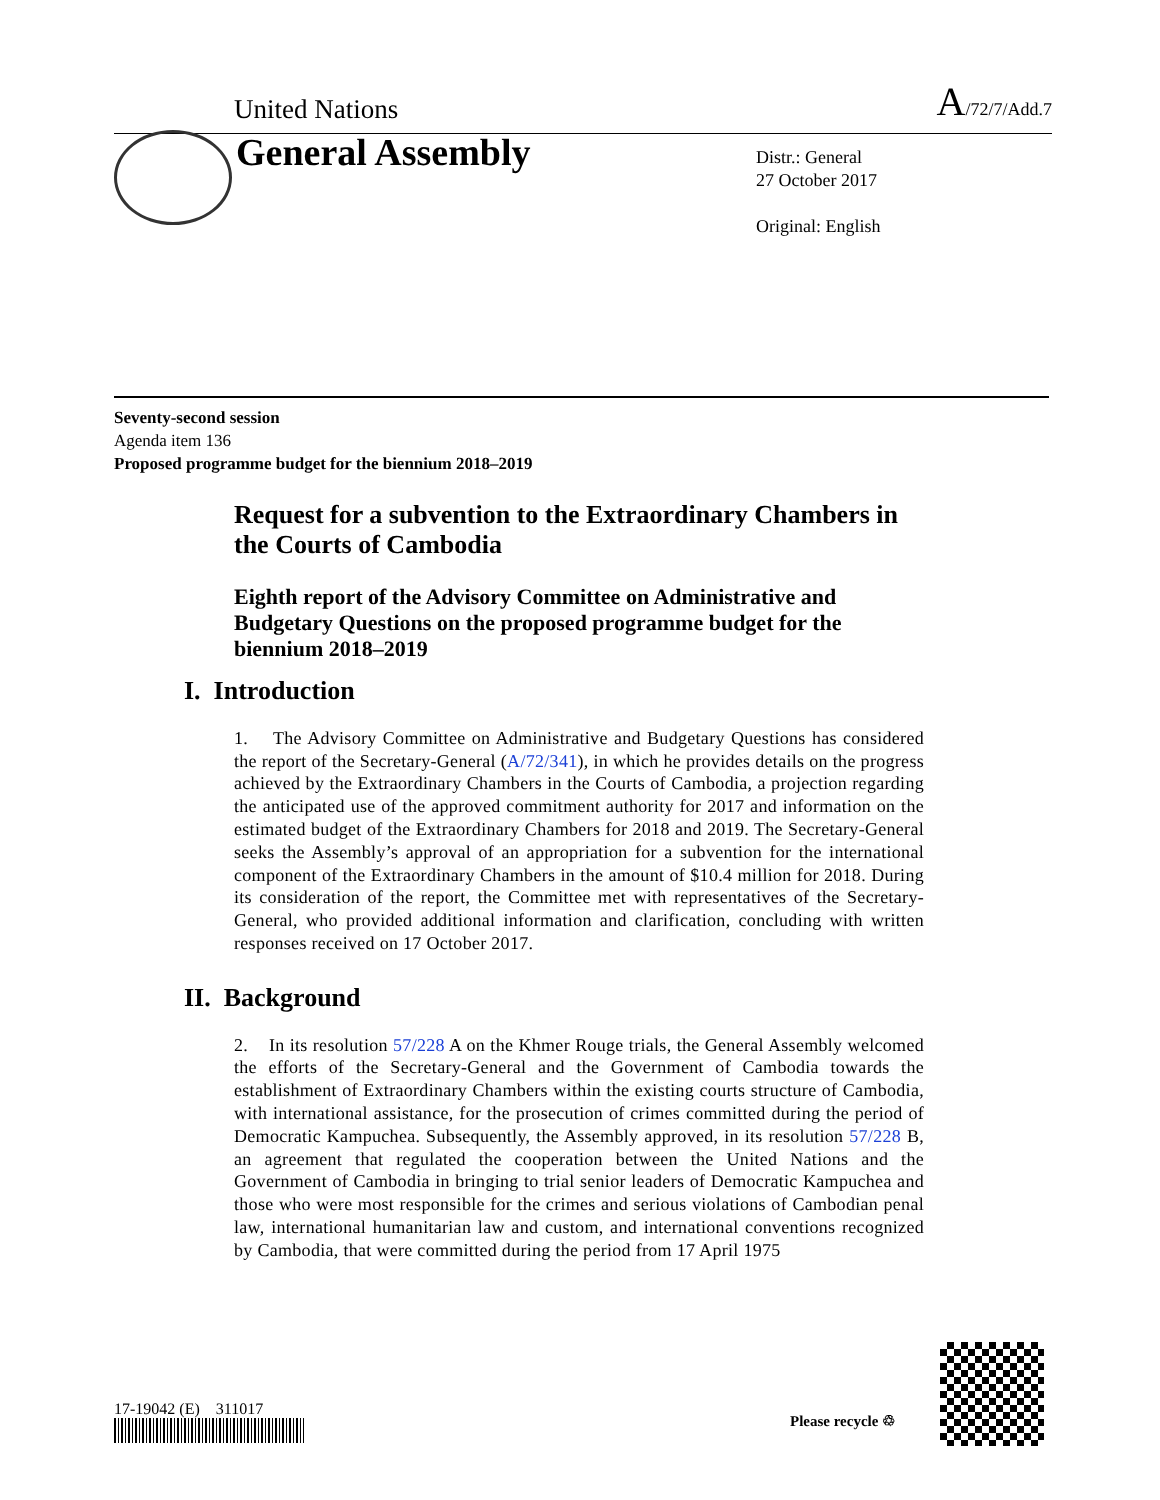United Nations A/72/7/Add.7
General Assembly
Distr.: General
27 October 2017
Original: English
Seventy-second session
Agenda item 136
Proposed programme budget for the biennium 2018–2019
Request for a subvention to the Extraordinary Chambers in the Courts of Cambodia
Eighth report of the Advisory Committee on Administrative and Budgetary Questions on the proposed programme budget for the biennium 2018–2019
I. Introduction
1. The Advisory Committee on Administrative and Budgetary Questions has considered the report of the Secretary-General (A/72/341), in which he provides details on the progress achieved by the Extraordinary Chambers in the Courts of Cambodia, a projection regarding the anticipated use of the approved commitment authority for 2017 and information on the estimated budget of the Extraordinary Chambers for 2018 and 2019. The Secretary-General seeks the Assembly’s approval of an appropriation for a subvention for the international component of the Extraordinary Chambers in the amount of $10.4 million for 2018. During its consideration of the report, the Committee met with representatives of the Secretary-General, who provided additional information and clarification, concluding with written responses received on 17 October 2017.
II. Background
2. In its resolution 57/228 A on the Khmer Rouge trials, the General Assembly welcomed the efforts of the Secretary-General and the Government of Cambodia towards the establishment of Extraordinary Chambers within the existing courts structure of Cambodia, with international assistance, for the prosecution of crimes committed during the period of Democratic Kampuchea. Subsequently, the Assembly approved, in its resolution 57/228 B, an agreement that regulated the cooperation between the United Nations and the Government of Cambodia in bringing to trial senior leaders of Democratic Kampuchea and those who were most responsible for the crimes and serious violations of Cambodian penal law, international humanitarian law and custom, and international conventions recognized by Cambodia, that were committed during the period from 17 April 1975
17-19042 (E) 311017
Please recycle ♲